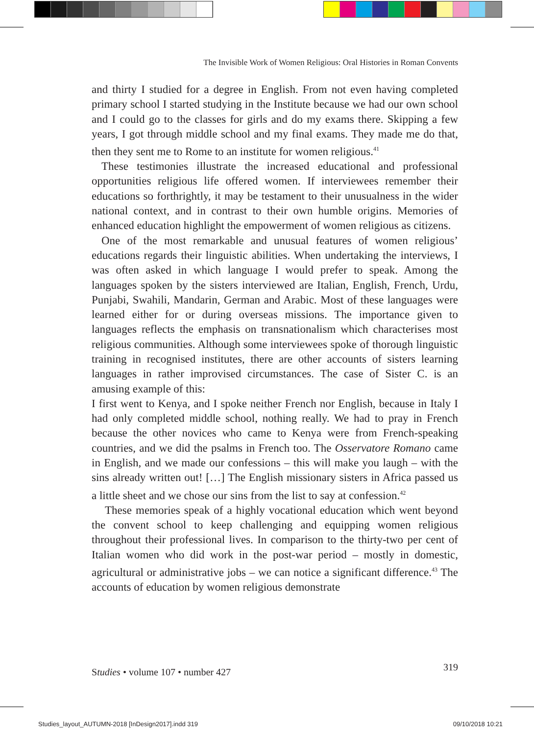The Invisible Work of Women Religious: Oral Histories in Roman Convents
and thirty I studied for a degree in English. From not even having completed primary school I started studying in the Institute because we had our own school and I could go to the classes for girls and do my exams there. Skipping a few years, I got through middle school and my final exams. They made me do that, then they sent me to Rome to an institute for women religious.<sup>41</sup>
These testimonies illustrate the increased educational and professional opportunities religious life offered women. If interviewees remember their educations so forthrightly, it may be testament to their unusualness in the wider national context, and in contrast to their own humble origins. Memories of enhanced education highlight the empowerment of women religious as citizens.
One of the most remarkable and unusual features of women religious’ educations regards their linguistic abilities. When undertaking the interviews, I was often asked in which language I would prefer to speak. Among the languages spoken by the sisters interviewed are Italian, English, French, Urdu, Punjabi, Swahili, Mandarin, German and Arabic. Most of these languages were learned either for or during overseas missions. The importance given to languages reflects the emphasis on transnationalism which characterises most religious communities. Although some interviewees spoke of thorough linguistic training in recognised institutes, there are other accounts of sisters learning languages in rather improvised circumstances. The case of Sister C. is an amusing example of this:
I first went to Kenya, and I spoke neither French nor English, because in Italy I had only completed middle school, nothing really. We had to pray in French because the other novices who came to Kenya were from French-speaking countries, and we did the psalms in French too. The Osservatore Romano came in English, and we made our confessions – this will make you laugh – with the sins already written out! […] The English missionary sisters in Africa passed us a little sheet and we chose our sins from the list to say at confession.<sup>42</sup>
These memories speak of a highly vocational education which went beyond the convent school to keep challenging and equipping women religious throughout their professional lives. In comparison to the thirty-two per cent of Italian women who did work in the post-war period – mostly in domestic, agricultural or administrative jobs – we can notice a significant difference.<sup>43</sup> The accounts of education by women religious demonstrate
Studies • volume 107 • number 427 319
Studies_layout_AUTUMN-2018 [InDesign2017].indd 319 09/10/2018 10:21